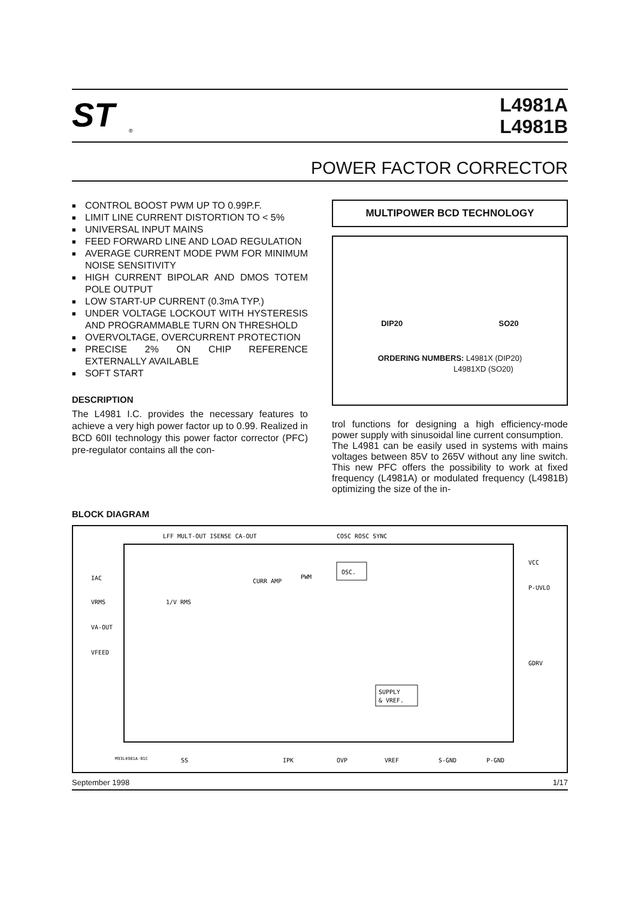ST
®
L4981A
L4981B
POWER FACTOR CORRECTOR
■ CONTROL BOOST PWM UP TO 0.99P.F.
■ LIMIT LINE CURRENT DISTORTION TO < 5%
■ UNIVERSAL INPUT MAINS
■ FEED FORWARD LINE AND LOAD REGULATION
■ AVERAGE CURRENT MODE PWM FOR MINIMUM NOISE SENSITIVITY
■ HIGH CURRENT BIPOLAR AND DMOS TOTEM POLE OUTPUT
■ LOW START-UP CURRENT (0.3mA TYP.)
■ UNDER VOLTAGE LOCKOUT WITH HYSTERESIS AND PROGRAMMABLE TURN ON THRESHOLD
■ OVERVOLTAGE, OVERCURRENT PROTECTION
■ PRECISE 2% ON CHIP REFERENCE EXTERNALLY AVAILABLE
■ SOFT START
DESCRIPTION
The L4981 I.C. provides the necessary features to achieve a very high power factor up to 0.99. Realized in BCD 60II technology this power factor corrector (PFC) pre-regulator contains all the con-
MULTIPOWER BCD TECHNOLOGY
DIP20 SO20
ORDERING NUMBERS: L4981X (DIP20)
L4981XD (SO20)
trol functions for designing a high efficiency-mode power supply with sinusoidal line current consumption.
The L4981 can be easily used in systems with mains voltages between 85V to 265V without any line switch. This new PFC offers the possibility to work at fixed frequency (L4981A) or modulated frequency (L4981B) optimizing the size of the in-
BLOCK DIAGRAM
LFF MULT-OUT ISENSE CA-OUT
COSC ROSC SYNC
IAC
VRMS
VA-OUT
VFEED
VCC
P-UVLO
GDRV
SS
IPK
OVP
VREF
S-GND
P-GND
OSC.
CURR AMP
PWM
1/V RMS
SUPPLY
& VREF.
M93L4981A-01C
September 1998 1/17